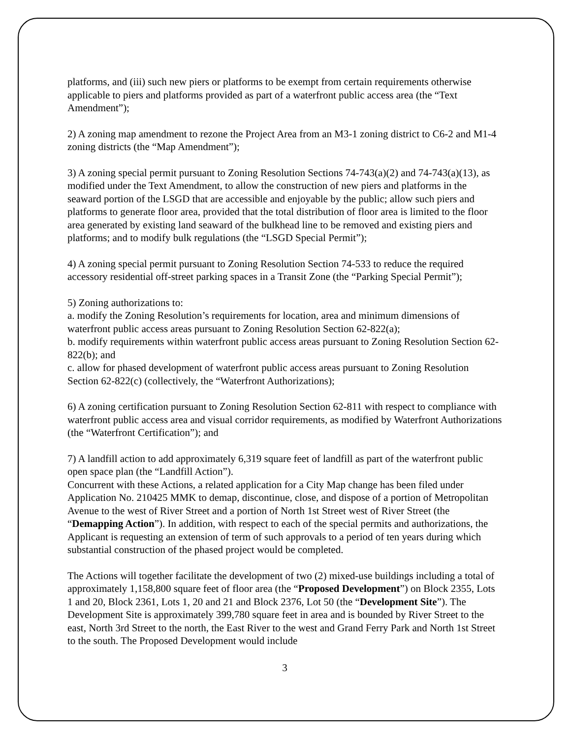platforms, and (iii) such new piers or platforms to be exempt from certain requirements otherwise applicable to piers and platforms provided as part of a waterfront public access area (the “Text Amendment”);
2) A zoning map amendment to rezone the Project Area from an M3-1 zoning district to C6-2 and M1-4 zoning districts (the “Map Amendment”);
3) A zoning special permit pursuant to Zoning Resolution Sections 74-743(a)(2) and 74-743(a)(13), as modified under the Text Amendment, to allow the construction of new piers and platforms in the seaward portion of the LSGD that are accessible and enjoyable by the public; allow such piers and platforms to generate floor area, provided that the total distribution of floor area is limited to the floor area generated by existing land seaward of the bulkhead line to be removed and existing piers and platforms; and to modify bulk regulations (the “LSGD Special Permit”);
4) A zoning special permit pursuant to Zoning Resolution Section 74-533 to reduce the required accessory residential off-street parking spaces in a Transit Zone (the “Parking Special Permit”);
5) Zoning authorizations to:
a. modify the Zoning Resolution’s requirements for location, area and minimum dimensions of waterfront public access areas pursuant to Zoning Resolution Section 62-822(a);
b. modify requirements within waterfront public access areas pursuant to Zoning Resolution Section 62-822(b); and
c. allow for phased development of waterfront public access areas pursuant to Zoning Resolution Section 62-822(c) (collectively, the “Waterfront Authorizations);
6) A zoning certification pursuant to Zoning Resolution Section 62-811 with respect to compliance with
waterfront public access area and visual corridor requirements, as modified by Waterfront Authorizations (the “Waterfront Certification”); and
7) A landfill action to add approximately 6,319 square feet of landfill as part of the waterfront public open space plan (the “Landfill Action”).
Concurrent with these Actions, a related application for a City Map change has been filed under Application No. 210425 MMK to demap, discontinue, close, and dispose of a portion of Metropolitan Avenue to the west of River Street and a portion of North 1st Street west of River Street (the “Demapping Action”). In addition, with respect to each of the special permits and authorizations, the Applicant is requesting an extension of term of such approvals to a period of ten years during which substantial construction of the phased project would be completed.
The Actions will together facilitate the development of two (2) mixed-use buildings including a total of approximately 1,158,800 square feet of floor area (the “Proposed Development”) on Block 2355, Lots 1 and 20, Block 2361, Lots 1, 20 and 21 and Block 2376, Lot 50 (the “Development Site”). The Development Site is approximately 399,780 square feet in area and is bounded by River Street to the east, North 3rd Street to the north, the East River to the west and Grand Ferry Park and North 1st Street to the south. The Proposed Development would include
3